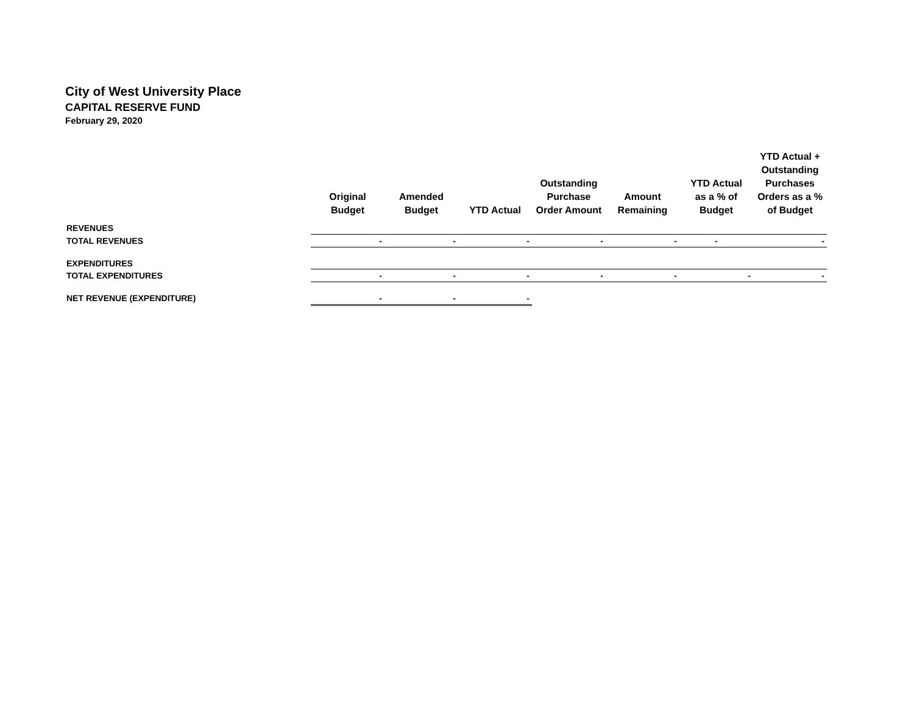City of West University Place
CAPITAL RESERVE FUND
February 29, 2020
| | Original Budget | Amended Budget | YTD Actual | Outstanding Purchase Order Amount | Amount Remaining | YTD Actual as a % of Budget | YTD Actual + Outstanding Purchases Orders as a % of Budget |
| --- | --- | --- | --- | --- | --- | --- | --- |
| REVENUES | | | | | | | |
| TOTAL REVENUES | - | - | - | - | - | - | - |
| EXPENDITURES | | | | | | | |
| TOTAL EXPENDITURES | - | - | - | - | - | - | - |
| NET REVENUE (EXPENDITURE) | - | - | - | | | | |